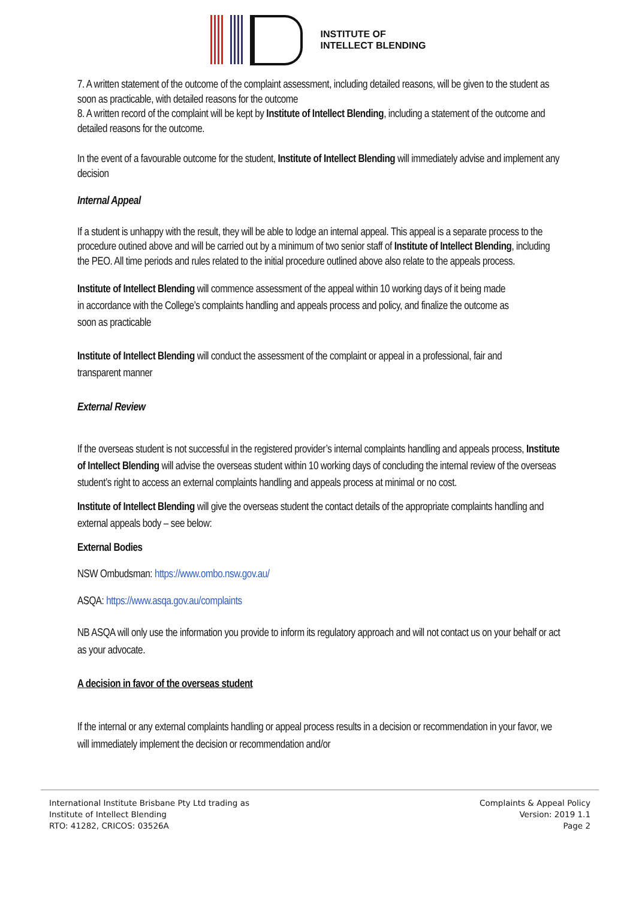INSTITUTE OF
INTELLECT BLENDING
7. A written statement of the outcome of the complaint assessment, including detailed reasons, will be given to the student as soon as practicable, with detailed reasons for the outcome
8. A written record of the complaint will be kept by Institute of Intellect Blending, including a statement of the outcome and detailed reasons for the outcome.
In the event of a favourable outcome for the student, Institute of Intellect Blending will immediately advise and implement any decision
Internal Appeal
If a student is unhappy with the result, they will be able to lodge an internal appeal. This appeal is a separate process to the procedure outined above and will be carried out by a minimum of two senior staff of Institute of Intellect Blending, including the PEO. All time periods and rules related to the initial procedure outlined above also relate to the appeals process.
Institute of Intellect Blending will commence assessment of the appeal within 10 working days of it being made in accordance with the College’s complaints handling and appeals process and policy, and finalize the outcome as soon as practicable
Institute of Intellect Blending will conduct the assessment of the complaint or appeal in a professional, fair and transparent manner
External Review
If the overseas student is not successful in the registered provider’s internal complaints handling and appeals process, Institute of Intellect Blending will advise the overseas student within 10 working days of concluding the internal review of the overseas student’s right to access an external complaints handling and appeals process at minimal or no cost.
Institute of Intellect Blending will give the overseas student the contact details of the appropriate complaints handling and external appeals body – see below:
External Bodies
NSW Ombudsman: https://www.ombo.nsw.gov.au/
ASQA: https://www.asqa.gov.au/complaints
NB ASQA will only use the information you provide to inform its regulatory approach and will not contact us on your behalf or act as your advocate.
A decision in favor of the overseas student
If the internal or any external complaints handling or appeal process results in a decision or recommendation in your favor, we will immediately implement the decision or recommendation and/or
International Institute Brisbane Pty Ltd trading as
Institute of Intellect Blending
RTO: 41282, CRICOS: 03526A
Complaints & Appeal Policy
Version: 2019 1.1
Page 2